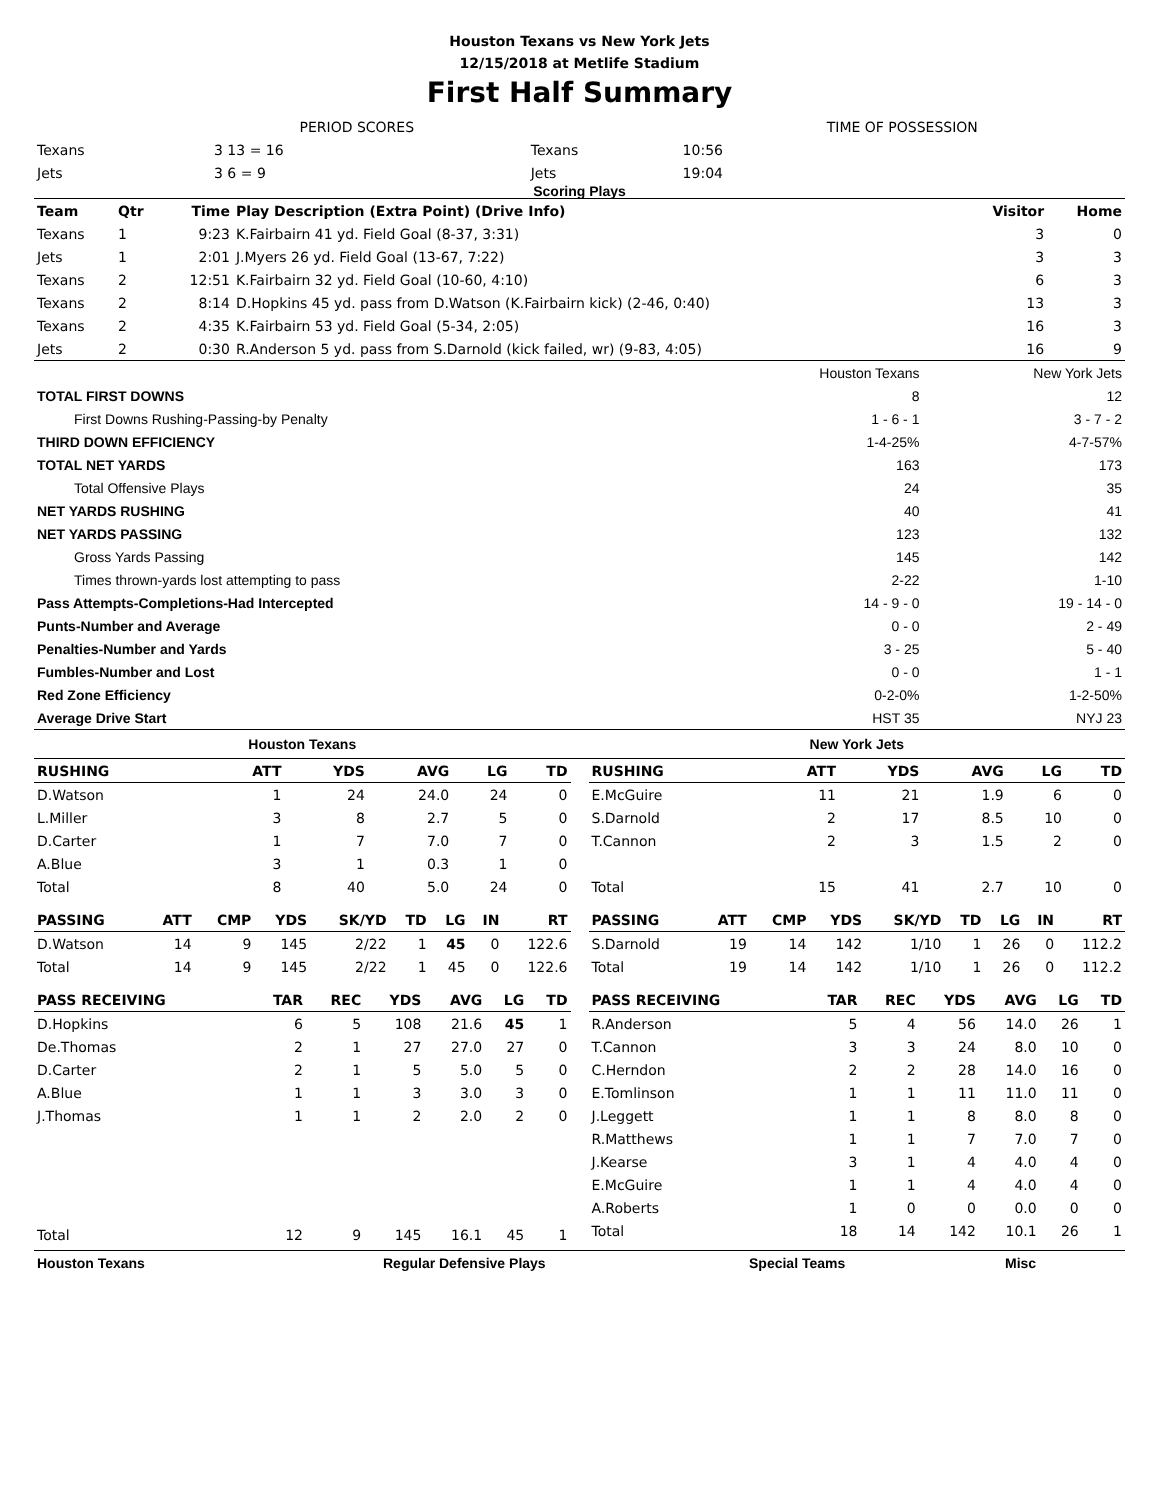Houston Texans vs New York Jets
12/15/2018 at Metlife Stadium
First Half Summary
| | PERIOD SCORES | | | TIME OF POSSESSION | |
| Texans | | 3 13 = 16 | Texans | 10:56 | |
| Jets | | 3 6 = 9 | Jets | 19:04 | |
Scoring Plays
| Team | Qtr | Time | Play Description (Extra Point) (Drive Info) | Visitor | Home |
| --- | --- | --- | --- | --- | --- |
| Texans | 1 | 9:23 | K.Fairbairn 41 yd. Field Goal (8-37, 3:31) | 3 | 0 |
| Jets | 1 | 2:01 | J.Myers 26 yd. Field Goal (13-67, 7:22) | 3 | 3 |
| Texans | 2 | 12:51 | K.Fairbairn 32 yd. Field Goal (10-60, 4:10) | 6 | 3 |
| Texans | 2 | 8:14 | D.Hopkins 45 yd. pass from D.Watson (K.Fairbairn kick) (2-46, 0:40) | 13 | 3 |
| Texans | 2 | 4:35 | K.Fairbairn 53 yd. Field Goal (5-34, 2:05) | 16 | 3 |
| Jets | 2 | 0:30 | R.Anderson 5 yd. pass from S.Darnold (kick failed, wr) (9-83, 4:05) | 16 | 9 |
| | Houston Texans | New York Jets |
| TOTAL FIRST DOWNS | 8 | 12 |
| First Downs Rushing-Passing-by Penalty | 1 - 6 - 1 | 3 - 7 - 2 |
| THIRD DOWN EFFICIENCY | 1-4-25% | 4-7-57% |
| TOTAL NET YARDS | 163 | 173 |
| Total Offensive Plays | 24 | 35 |
| NET YARDS RUSHING | 40 | 41 |
| NET YARDS PASSING | 123 | 132 |
| Gross Yards Passing | 145 | 142 |
| Times thrown-yards lost attempting to pass | 2-22 | 1-10 |
| Pass Attempts-Completions-Had Intercepted | 14 - 9 - 0 | 19 - 14 - 0 |
| Punts-Number and Average | 0 - 0 | 2 - 49 |
| Penalties-Number and Yards | 3 - 25 | 5 - 40 |
| Fumbles-Number and Lost | 0 - 0 | 1 - 1 |
| Red Zone Efficiency | 0-2-0% | 1-2-50% |
| Average Drive Start | HST 35 | NYJ 23 |
Houston Texans New York Jets
| RUSHING | ATT | YDS | AVG | LG | TD |
| --- | --- | --- | --- | --- | --- |
| D.Watson | 1 | 24 | 24.0 | 24 | 0 |
| L.Miller | 3 | 8 | 2.7 | 5 | 0 |
| D.Carter | 1 | 7 | 7.0 | 7 | 0 |
| A.Blue | 3 | 1 | 0.3 | 1 | 0 |
| Total | 8 | 40 | 5.0 | 24 | 0 |
| PASSING | ATT | CMP | YDS | SK/YD | TD | LG | IN | RT |
| --- | --- | --- | --- | --- | --- | --- | --- | --- |
| D.Watson | 14 | 9 | 145 | 2/22 | 1 | 45 | 0 | 122.6 |
| Total | 14 | 9 | 145 | 2/22 | 1 | 45 | 0 | 122.6 |
| PASS RECEIVING | TAR | REC | YDS | AVG | LG | TD |
| --- | --- | --- | --- | --- | --- | --- |
| D.Hopkins | 6 | 5 | 108 | 21.6 | 45 | 1 |
| De.Thomas | 2 | 1 | 27 | 27.0 | 27 | 0 |
| D.Carter | 2 | 1 | 5 | 5.0 | 5 | 0 |
| A.Blue | 1 | 1 | 3 | 3.0 | 3 | 0 |
| J.Thomas | 1 | 1 | 2 | 2.0 | 2 | 0 |
| Total | 12 | 9 | 145 | 16.1 | 45 | 1 |
| RUSHING | ATT | YDS | AVG | LG | TD |
| --- | --- | --- | --- | --- | --- |
| E.McGuire | 11 | 21 | 1.9 | 6 | 0 |
| S.Darnold | 2 | 17 | 8.5 | 10 | 0 |
| T.Cannon | 2 | 3 | 1.5 | 2 | 0 |
| Total | 15 | 41 | 2.7 | 10 | 0 |
| PASSING | ATT | CMP | YDS | SK/YD | TD | LG | IN | RT |
| --- | --- | --- | --- | --- | --- | --- | --- | --- |
| S.Darnold | 19 | 14 | 142 | 1/10 | 1 | 26 | 0 | 112.2 |
| Total | 19 | 14 | 142 | 1/10 | 1 | 26 | 0 | 112.2 |
| PASS RECEIVING | TAR | REC | YDS | AVG | LG | TD |
| --- | --- | --- | --- | --- | --- | --- |
| R.Anderson | 5 | 4 | 56 | 14.0 | 26 | 1 |
| T.Cannon | 3 | 3 | 24 | 8.0 | 10 | 0 |
| C.Herndon | 2 | 2 | 28 | 14.0 | 16 | 0 |
| E.Tomlinson | 1 | 1 | 11 | 11.0 | 11 | 0 |
| J.Leggett | 1 | 1 | 8 | 8.0 | 8 | 0 |
| R.Matthews | 1 | 1 | 7 | 7.0 | 7 | 0 |
| J.Kearse | 3 | 1 | 4 | 4.0 | 4 | 0 |
| E.McGuire | 1 | 1 | 4 | 4.0 | 4 | 0 |
| A.Roberts | 1 | 0 | 0 | 0.0 | 0 | 0 |
| Total | 18 | 14 | 142 | 10.1 | 26 | 1 |
| Houston Texans | Regular Defensive Plays | Special Teams | Misc |